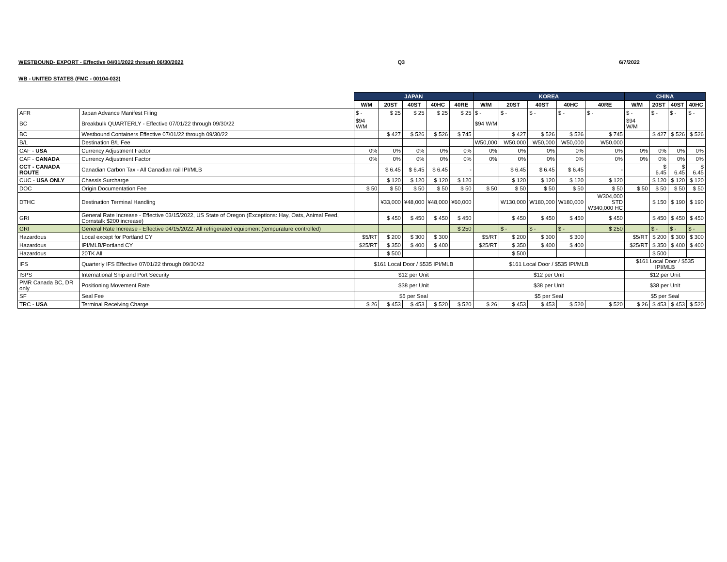WESTBOUND- EXPORT - Effective 04/01/2022 through 06/30/2022 Q3 6/7/2022
WB - UNITED STATES (FMC - 00104-032)
| | | JAPAN | | | | | KOREA | | | | | CHINA | | | |
| --- | --- | --- | --- | --- | --- | --- | --- | --- | --- | --- | --- | --- | --- | --- | --- |
| | | W/M | 20ST | 40ST | 40HC | 40RE | W/M | 20ST | 40ST | 40HC | 40RE | W/M | 20ST | 40ST | 40HC |
| AFR | Japan Advance Manifest Filing | $ - | $ 25 | $ 25 | $ 25 | $ 25 | $ - | $ - | $ - | $ - | $ - | $ - | $ - | $ - | $ - |
| BC | Breakbulk QUARTERLY - Effective 07/01/22 through 09/30/22 | $94 W/M | | | | | $94 W/M | | | | | $94 W/M | | | |
| BC | Westbound Containers Effective 07/01/22 through 09/30/22 | | $ 427 | $ 526 | $ 526 | $ 745 | | $ 427 | $ 526 | $ 526 | $ 745 | | $ 427 | $ 526 | $ 526 |
| B/L | Destination B/L Fee | | | | | | W50,000 | W50,000 | W50,000 | W50,000 | W50,000 | | | | |
| CAF - USA | Currency Adjustment Factor | 0% | 0% | 0% | 0% | 0% | 0% | 0% | 0% | 0% | 0% | 0% | 0% | 0% | 0% |
| CAF - CANADA | Currency Adjustment Factor | 0% | 0% | 0% | 0% | 0% | 0% | 0% | 0% | 0% | 0% | 0% | 0% | 0% | 0% |
| CCT - CANADA ROUTE | Canadian Carbon Tax - All Canadian rail IPI/MLB | | $ 6.45 | $ 6.45 | $ 6.45 | - | | $ 6.45 | $ 6.45 | $ 6.45 | - | | $ 6.45 | $ 6.45 | $ 6.45 |
| CUC - USA ONLY | Chassis Surcharge | | $ 120 | $ 120 | $ 120 | $ 120 | | $ 120 | $ 120 | $ 120 | $ 120 | | $ 120 | $ 120 | $ 120 |
| DOC | Origin Documentation Fee | $ 50 | $ 50 | $ 50 | $ 50 | $ 50 | $ 50 | $ 50 | $ 50 | $ 50 | $ 50 | $ 50 | $ 50 | $ 50 | $ 50 |
| DTHC | Destination Terminal Handling | | ¥33,000 | ¥48,000 | ¥48,000 | ¥60,000 | | W130,000 | W180,000 | W180,000 | W304,000 STD W340,000 HC | | $ 150 | $ 190 | $ 190 |
| GRI | General Rate Increase - Effective 03/15/2022, US State of Oregon (Exceptions: Hay, Oats, Animal Feed, Cornstalk $200 increase) | | $ 450 | $ 450 | $ 450 | $ 450 | | $ 450 | $ 450 | $ 450 | $ 450 | | $ 450 | $ 450 | $ 450 |
| GRI | General Rate Increase - Effective 04/15/2022, All refrigerated equipment (tempurature controlled) | | | | | $ 250 | | $ - | $ - | $ - | $ 250 | | $ - | $ - | $ - |
| Hazardous | Local except for Portland CY | $5/RT | $ 200 | $ 300 | $ 300 | | $5/RT | $ 200 | $ 300 | $ 300 | | $5/RT | $ 200 | $ 300 | $ 300 |
| Hazardous | IPI/MLB/Portland CY | $25/RT | $ 350 | $ 400 | $ 400 | | $25/RT | $ 350 | $ 400 | $ 400 | | $25/RT | $ 350 | $ 400 | $ 400 |
| Hazardous | 20TK All | | $ 500 | | | | | $ 500 | | | | | $ 500 | | |
| IFS | Quarterly IFS Effective 07/01/22 through 09/30/22 | $161 Local Door / $535 IPI/MLB | | | | | $161 Local Door / $535 IPI/MLB | | | | | $161 Local Door / $535 IPI/MLB | | | |
| ISPS | International Ship and Port Security | $12 per Unit | | | | | $12 per Unit | | | | | $12 per Unit | | | |
| PMR Canada BC, DR only | Positioning Movement Rate | $38 per Unit | | | | | $38 per Unit | | | | | $38 per Unit | | | |
| SF | Seal Fee | $5 per Seal | | | | | $5 per Seal | | | | | $5 per Seal | | | |
| TRC - USA | Terminal Receiving Charge | $ 26 | $ 453 | $ 453 | $ 520 | $ 520 | $ 26 | $ 453 | $ 453 | $ 520 | $ 520 | $ 26 | $ 453 | $ 453 | $ 520 |